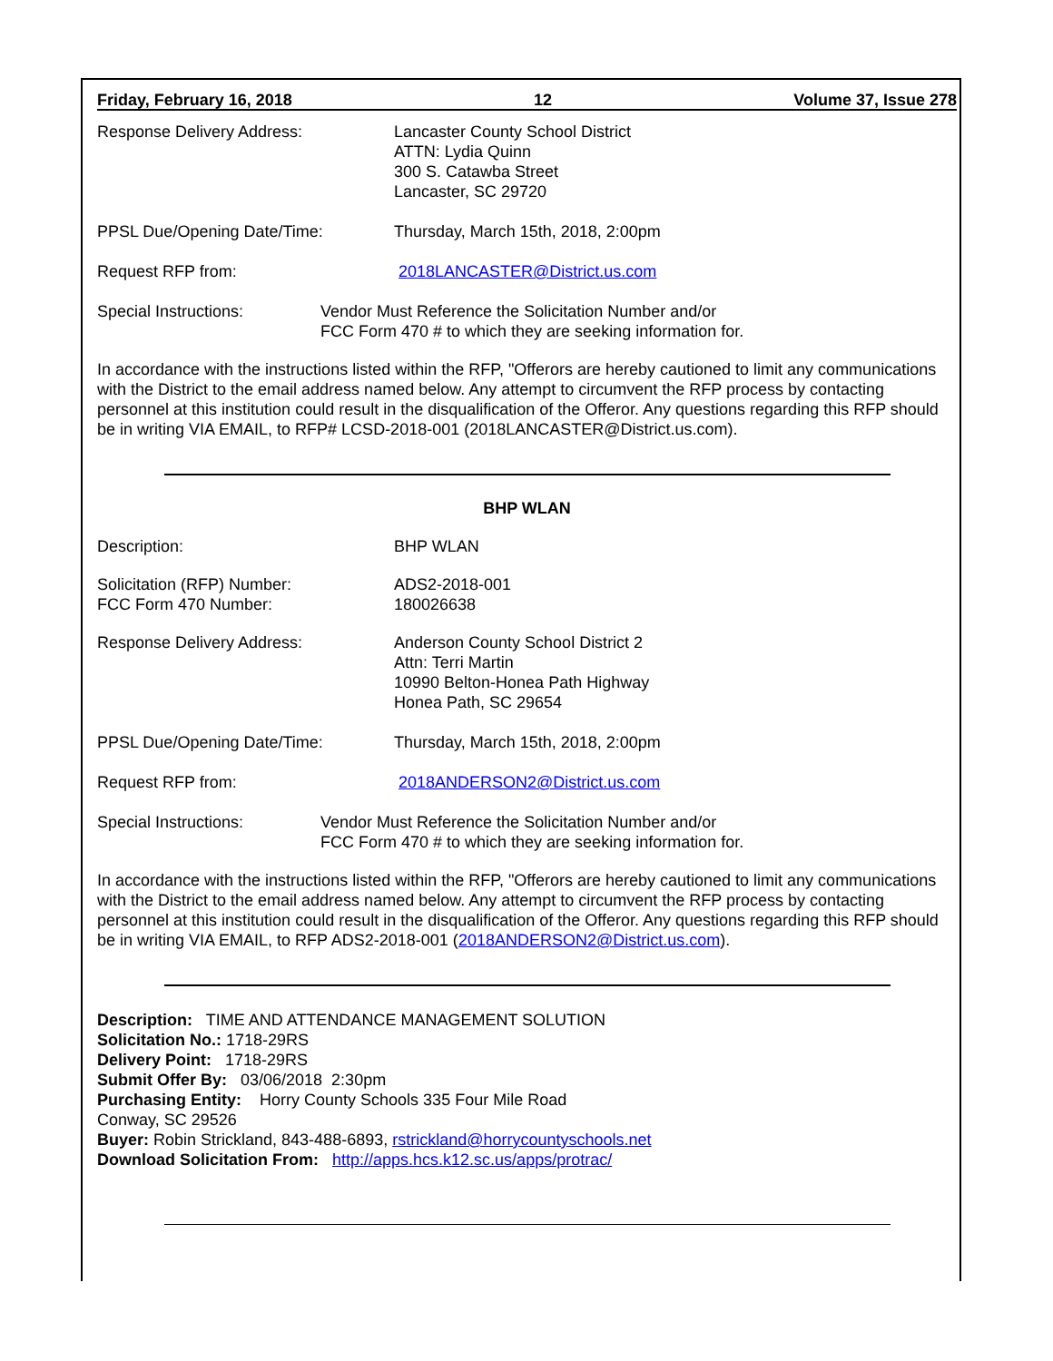Friday, February 16, 2018 12 Volume 37, Issue 278
Response Delivery Address: Lancaster County School District
ATTN: Lydia Quinn
300 S. Catawba Street
Lancaster, SC 29720
PPSL Due/Opening Date/Time: Thursday, March 15th, 2018, 2:00pm
Request RFP from: 2018LANCASTER@District.us.com
Special Instructions: Vendor Must Reference the Solicitation Number and/or
FCC Form 470 # to which they are seeking information for.
In accordance with the instructions listed within the RFP, "Offerors are hereby cautioned to limit any communications with the District to the email address named below. Any attempt to circumvent the RFP process by contacting personnel at this institution could result in the disqualification of the Offeror. Any questions regarding this RFP should be in writing VIA EMAIL, to RFP# LCSD-2018-001 (2018LANCASTER@District.us.com).
BHP WLAN
Description: BHP WLAN
Solicitation (RFP) Number:
FCC Form 470 Number:
ADS2-2018-001
180026638
Response Delivery Address: Anderson County School District 2
Attn: Terri Martin
10990 Belton-Honea Path Highway
Honea Path, SC 29654
PPSL Due/Opening Date/Time: Thursday, March 15th, 2018, 2:00pm
Request RFP from: 2018ANDERSON2@District.us.com
Special Instructions: Vendor Must Reference the Solicitation Number and/or
FCC Form 470 # to which they are seeking information for.
In accordance with the instructions listed within the RFP, "Offerors are hereby cautioned to limit any communications with the District to the email address named below. Any attempt to circumvent the RFP process by contacting personnel at this institution could result in the disqualification of the Offeror. Any questions regarding this RFP should be in writing VIA EMAIL, to RFP ADS2-2018-001 (2018ANDERSON2@District.us.com).
Description: TIME AND ATTENDANCE MANAGEMENT SOLUTION
Solicitation No.: 1718-29RS
Delivery Point: 1718-29RS
Submit Offer By: 03/06/2018 2:30pm
Purchasing Entity: Horry County Schools 335 Four Mile Road
Conway, SC 29526
Buyer: Robin Strickland, 843-488-6893, rstrickland@horrycountyschools.net
Download Solicitation From: http://apps.hcs.k12.sc.us/apps/protrac/